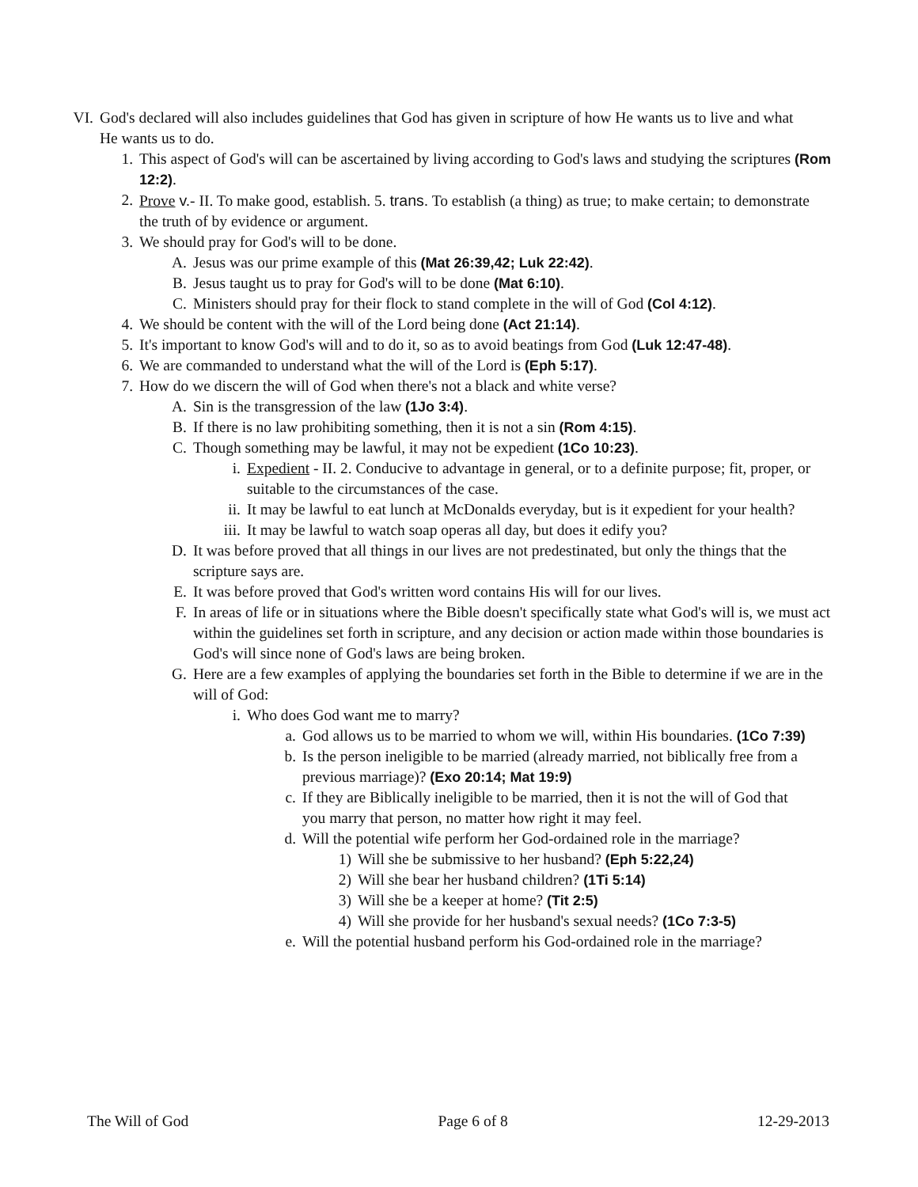VI. God's declared will also includes guidelines that God has given in scripture of how He wants us to live and what He wants us to do.
1. This aspect of God's will can be ascertained by living according to God's laws and studying the scriptures (Rom 12:2).
2. Prove v.- II. To make good, establish. 5. trans. To establish (a thing) as true; to make certain; to demonstrate the truth of by evidence or argument.
3. We should pray for God's will to be done.
A. Jesus was our prime example of this (Mat 26:39,42; Luk 22:42).
B. Jesus taught us to pray for God's will to be done (Mat 6:10).
C. Ministers should pray for their flock to stand complete in the will of God (Col 4:12).
4. We should be content with the will of the Lord being done (Act 21:14).
5. It's important to know God's will and to do it, so as to avoid beatings from God (Luk 12:47-48).
6. We are commanded to understand what the will of the Lord is (Eph 5:17).
7. How do we discern the will of God when there's not a black and white verse?
A. Sin is the transgression of the law (1Jo 3:4).
B. If there is no law prohibiting something, then it is not a sin (Rom 4:15).
C. Though something may be lawful, it may not be expedient (1Co 10:23).
i. Expedient - II. 2. Conducive to advantage in general, or to a definite purpose; fit, proper, or suitable to the circumstances of the case.
ii. It may be lawful to eat lunch at McDonalds everyday, but is it expedient for your health?
iii. It may be lawful to watch soap operas all day, but does it edify you?
D. It was before proved that all things in our lives are not predestinated, but only the things that the scripture says are.
E. It was before proved that God's written word contains His will for our lives.
F. In areas of life or in situations where the Bible doesn't specifically state what God's will is, we must act within the guidelines set forth in scripture, and any decision or action made within those boundaries is God's will since none of God's laws are being broken.
G. Here are a few examples of applying the boundaries set forth in the Bible to determine if we are in the will of God:
i. Who does God want me to marry?
a. God allows us to be married to whom we will, within His boundaries. (1Co 7:39)
b. Is the person ineligible to be married (already married, not biblically free from a previous marriage)? (Exo 20:14; Mat 19:9)
c. If they are Biblically ineligible to be married, then it is not the will of God that you marry that person, no matter how right it may feel.
d. Will the potential wife perform her God-ordained role in the marriage?
1) Will she be submissive to her husband? (Eph 5:22,24)
2) Will she bear her husband children? (1Ti 5:14)
3) Will she be a keeper at home? (Tit 2:5)
4) Will she provide for her husband's sexual needs? (1Co 7:3-5)
e. Will the potential husband perform his God-ordained role in the marriage?
The Will of God Page 6 of 8 12-29-2013